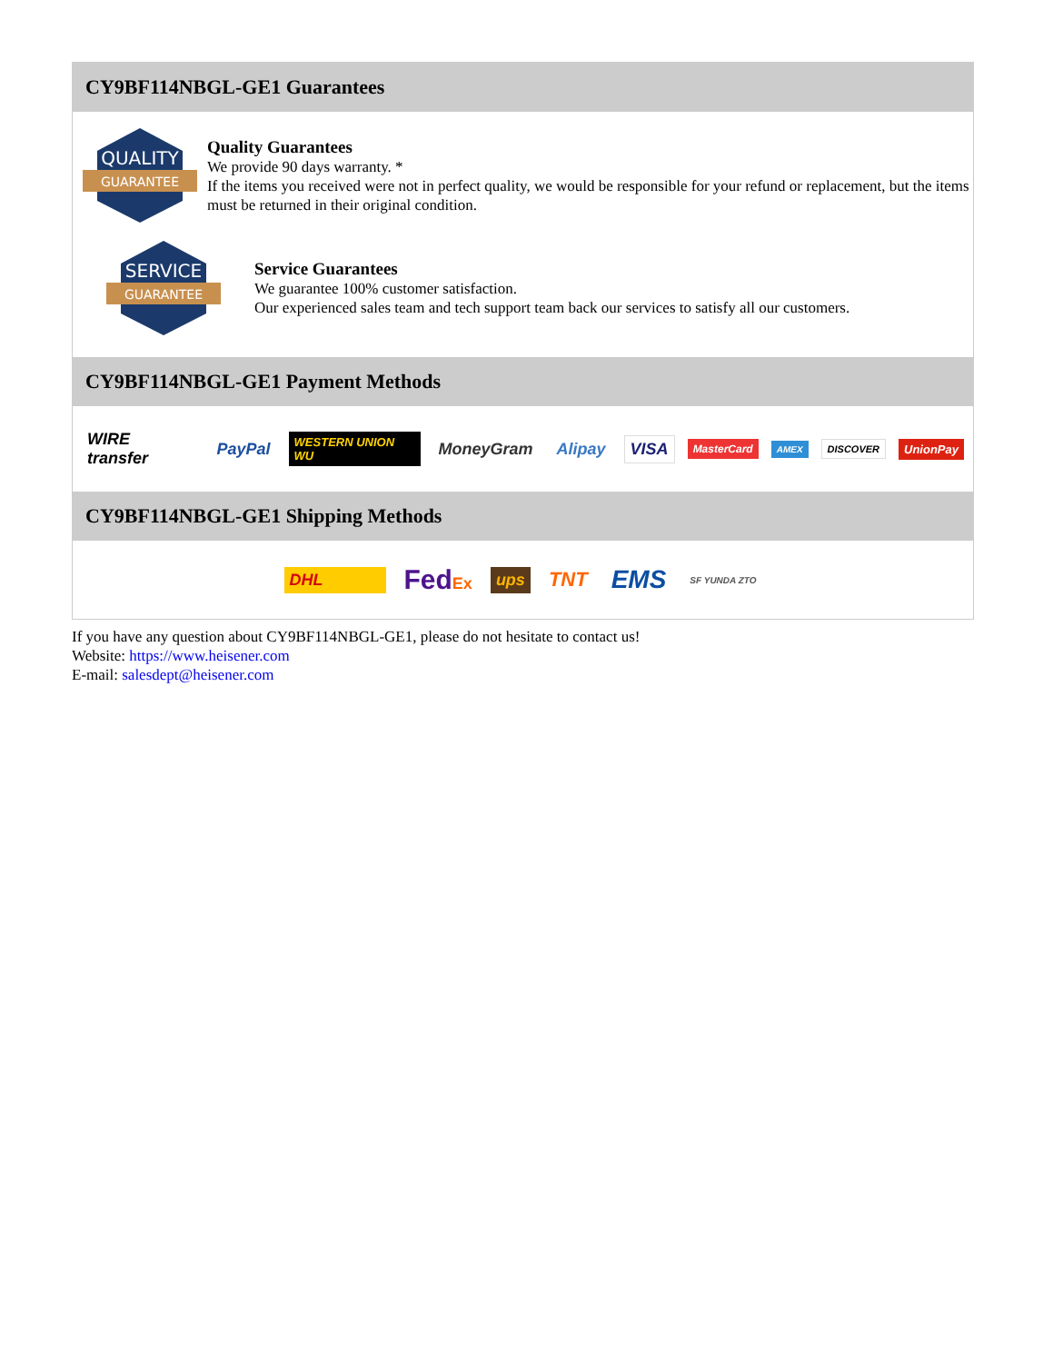CY9BF114NBGL-GE1 Guarantees
QUALITY
GUARANTEE
Quality Guarantees
We provide 90 days warranty. *
If the items you received were not in perfect quality, we would be responsible for your refund or replacement, but the items must be returned in their original condition.
SERVICE
GUARANTEE
Service Guarantees
We guarantee 100% customer satisfaction.
Our experienced sales team and tech support team back our services to satisfy all our customers.
CY9BF114NBGL-GE1 Payment Methods
WIRE transfer PayPal WESTERN UNION WU MoneyGram Alipay VISA MasterCard AMEX DISCOVER UnionPay
CY9BF114NBGL-GE1 Shipping Methods
DHL FedEx ups TNT EMS SF YUNDA ZTO
If you have any question about CY9BF114NBGL-GE1, please do not hesitate to contact us!
Website: https://www.heisener.com
E-mail: salesdept@heisener.com